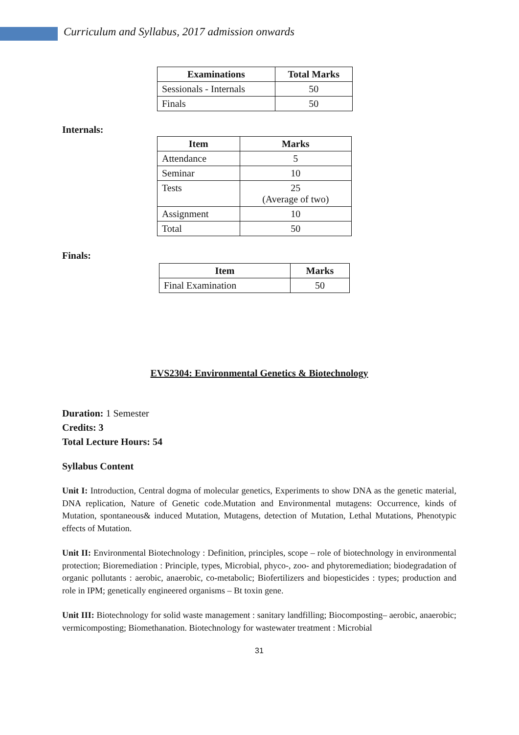Curriculum and Syllabus, 2017 admission onwards
| Examinations | Total Marks |
| --- | --- |
| Sessionals - Internals | 50 |
| Finals | 50 |
Internals:
| Item | Marks |
| --- | --- |
| Attendance | 5 |
| Seminar | 10 |
| Tests | 25 (Average of two) |
| Assignment | 10 |
| Total | 50 |
Finals:
| Item | Marks |
| --- | --- |
| Final Examination | 50 |
EVS2304: Environmental Genetics & Biotechnology
Duration: 1 Semester
Credits: 3
Total Lecture Hours: 54
Syllabus Content
Unit I: Introduction, Central dogma of molecular genetics, Experiments to show DNA as the genetic material, DNA replication, Nature of Genetic code.Mutation and Environmental mutagens: Occurrence, kinds of Mutation, spontaneous& induced Mutation, Mutagens, detection of Mutation, Lethal Mutations, Phenotypic effects of Mutation.
Unit II: Environmental Biotechnology : Definition, principles, scope – role of biotechnology in environmental protection; Bioremediation : Principle, types, Microbial, phyco-, zoo- and phytoremediation; biodegradation of organic pollutants : aerobic, anaerobic, co-metabolic; Biofertilizers and biopesticides : types; production and role in IPM; genetically engineered organisms – Bt toxin gene.
Unit III: Biotechnology for solid waste management : sanitary landfilling; Biocomposting– aerobic, anaerobic; vermicomposting; Biomethanation. Biotechnology for wastewater treatment : Microbial
31